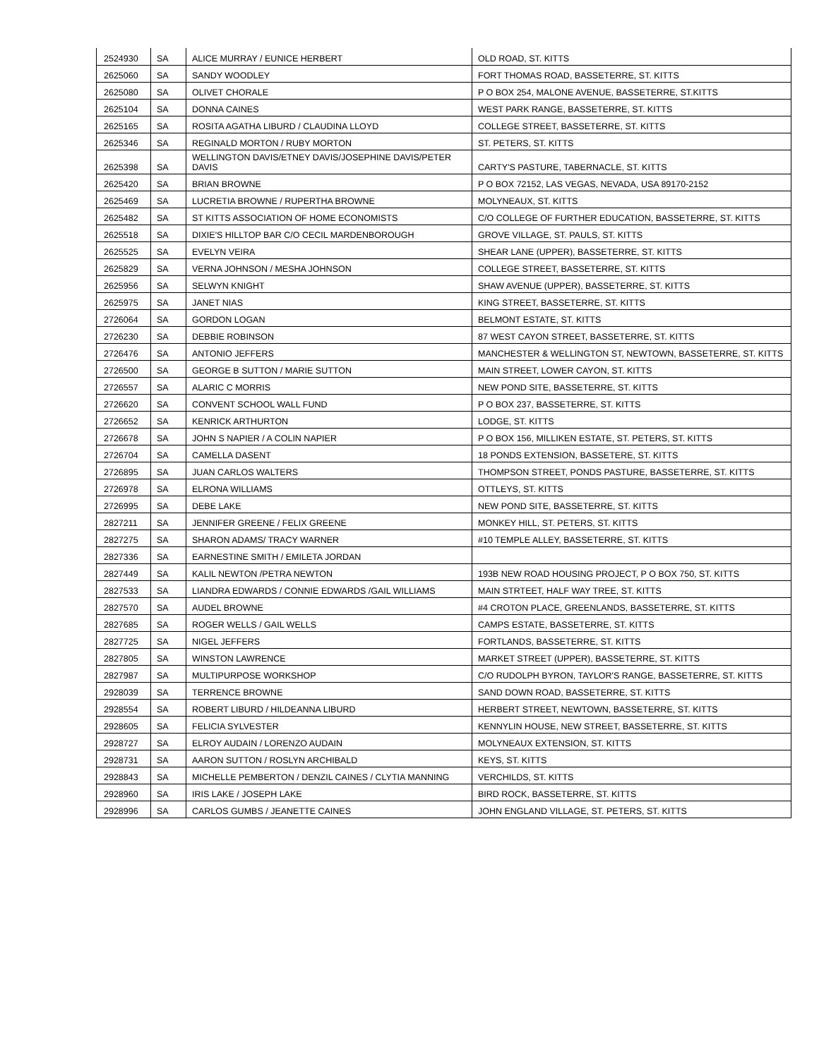| 2524930 | SA | ALICE MURRAY / EUNICE HERBERT | OLD ROAD, ST. KITTS |
| 2625060 | SA | SANDY WOODLEY | FORT THOMAS ROAD, BASSETERRE, ST. KITTS |
| 2625080 | SA | OLIVET CHORALE | P O BOX 254, MALONE AVENUE, BASSETERRE, ST.KITTS |
| 2625104 | SA | DONNA CAINES | WEST PARK RANGE, BASSETERRE, ST. KITTS |
| 2625165 | SA | ROSITA AGATHA LIBURD / CLAUDINA LLOYD | COLLEGE STREET, BASSETERRE, ST. KITTS |
| 2625346 | SA | REGINALD MORTON / RUBY MORTON | ST. PETERS, ST. KITTS |
| 2625398 | SA | WELLINGTON DAVIS/ETNEY DAVIS/JOSEPHINE DAVIS/PETER DAVIS | CARTY'S PASTURE, TABERNACLE, ST. KITTS |
| 2625420 | SA | BRIAN BROWNE | P O BOX 72152, LAS VEGAS, NEVADA, USA 89170-2152 |
| 2625469 | SA | LUCRETIA BROWNE / RUPERTHA BROWNE | MOLYNEAUX, ST. KITTS |
| 2625482 | SA | ST KITTS ASSOCIATION OF HOME ECONOMISTS | C/O COLLEGE OF FURTHER EDUCATION, BASSETERRE, ST. KITTS |
| 2625518 | SA | DIXIE'S HILLTOP BAR C/O CECIL MARDENBOROUGH | GROVE VILLAGE, ST. PAULS, ST. KITTS |
| 2625525 | SA | EVELYN VEIRA | SHEAR LANE (UPPER), BASSETERRE, ST. KITTS |
| 2625829 | SA | VERNA JOHNSON / MESHA JOHNSON | COLLEGE STREET, BASSETERRE, ST. KITTS |
| 2625956 | SA | SELWYN KNIGHT | SHAW AVENUE (UPPER), BASSETERRE, ST. KITTS |
| 2625975 | SA | JANET NIAS | KING STREET, BASSETERRE, ST. KITTS |
| 2726064 | SA | GORDON LOGAN | BELMONT ESTATE, ST. KITTS |
| 2726230 | SA | DEBBIE ROBINSON | 87 WEST CAYON STREET, BASSETERRE, ST. KITTS |
| 2726476 | SA | ANTONIO JEFFERS | MANCHESTER & WELLINGTON ST, NEWTOWN, BASSETERRE, ST. KITTS |
| 2726500 | SA | GEORGE B SUTTON / MARIE SUTTON | MAIN STREET, LOWER CAYON, ST. KITTS |
| 2726557 | SA | ALARIC C MORRIS | NEW POND SITE, BASSETERRE, ST. KITTS |
| 2726620 | SA | CONVENT SCHOOL WALL FUND | P O BOX 237, BASSETERRE, ST. KITTS |
| 2726652 | SA | KENRICK ARTHURTON | LODGE, ST. KITTS |
| 2726678 | SA | JOHN S NAPIER / A COLIN NAPIER | P O BOX 156, MILLIKEN ESTATE, ST. PETERS, ST. KITTS |
| 2726704 | SA | CAMELLA DASENT | 18 PONDS EXTENSION, BASSETERE, ST. KITTS |
| 2726895 | SA | JUAN CARLOS WALTERS | THOMPSON STREET, PONDS PASTURE, BASSETERRE, ST. KITTS |
| 2726978 | SA | ELRONA WILLIAMS | OTTLEYS, ST. KITTS |
| 2726995 | SA | DEBE LAKE | NEW POND SITE, BASSETERRE, ST. KITTS |
| 2827211 | SA | JENNIFER GREENE / FELIX GREENE | MONKEY HILL, ST. PETERS, ST. KITTS |
| 2827275 | SA | SHARON ADAMS/ TRACY WARNER | #10 TEMPLE ALLEY, BASSETERRE, ST. KITTS |
| 2827336 | SA | EARNESTINE SMITH / EMILETA JORDAN | |
| 2827449 | SA | KALIL NEWTON /PETRA NEWTON | 193B NEW ROAD HOUSING PROJECT, P O BOX 750, ST. KITTS |
| 2827533 | SA | LIANDRA EDWARDS / CONNIE EDWARDS /GAIL WILLIAMS | MAIN STRTEET, HALF WAY TREE, ST. KITTS |
| 2827570 | SA | AUDEL BROWNE | #4 CROTON PLACE, GREENLANDS, BASSETERRE, ST. KITTS |
| 2827685 | SA | ROGER WELLS / GAIL WELLS | CAMPS ESTATE, BASSETERRE, ST. KITTS |
| 2827725 | SA | NIGEL JEFFERS | FORTLANDS, BASSETERRE, ST. KITTS |
| 2827805 | SA | WINSTON LAWRENCE | MARKET STREET (UPPER), BASSETERRE, ST. KITTS |
| 2827987 | SA | MULTIPURPOSE WORKSHOP | C/O RUDOLPH BYRON, TAYLOR'S RANGE, BASSETERRE, ST. KITTS |
| 2928039 | SA | TERRENCE BROWNE | SAND DOWN ROAD, BASSETERRE, ST. KITTS |
| 2928554 | SA | ROBERT LIBURD / HILDEANNA LIBURD | HERBERT STREET, NEWTOWN, BASSETERRE, ST. KITTS |
| 2928605 | SA | FELICIA SYLVESTER | KENNYLIN HOUSE, NEW STREET, BASSETERRE, ST. KITTS |
| 2928727 | SA | ELROY AUDAIN / LORENZO AUDAIN | MOLYNEAUX EXTENSION, ST. KITTS |
| 2928731 | SA | AARON SUTTON / ROSLYN ARCHIBALD | KEYS, ST. KITTS |
| 2928843 | SA | MICHELLE PEMBERTON / DENZIL CAINES / CLYTIA MANNING | VERCHILDS, ST. KITTS |
| 2928960 | SA | IRIS LAKE / JOSEPH LAKE | BIRD ROCK, BASSETERRE, ST. KITTS |
| 2928996 | SA | CARLOS GUMBS / JEANETTE CAINES | JOHN ENGLAND VILLAGE, ST. PETERS, ST. KITTS |